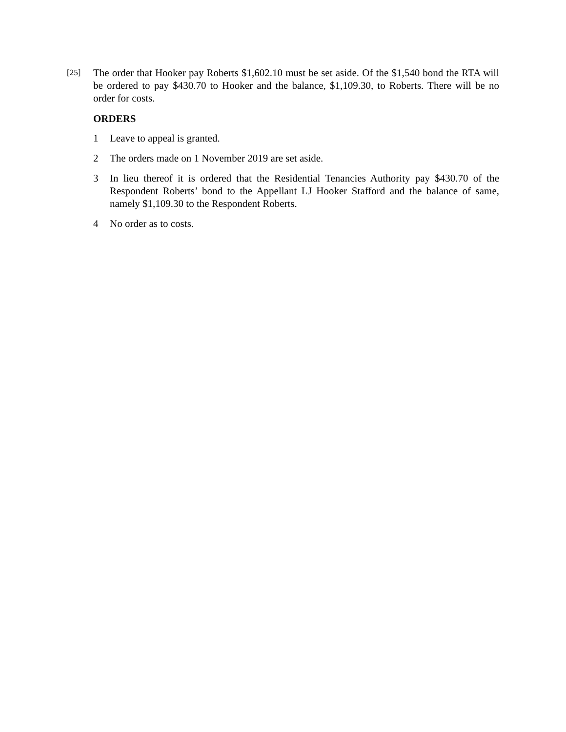[25] The order that Hooker pay Roberts $1,602.10 must be set aside. Of the $1,540 bond the RTA will be ordered to pay $430.70 to Hooker and the balance, $1,109.30, to Roberts. There will be no order for costs.
ORDERS
1 Leave to appeal is granted.
2 The orders made on 1 November 2019 are set aside.
3 In lieu thereof it is ordered that the Residential Tenancies Authority pay $430.70 of the Respondent Roberts’ bond to the Appellant LJ Hooker Stafford and the balance of same, namely $1,109.30 to the Respondent Roberts.
4 No order as to costs.